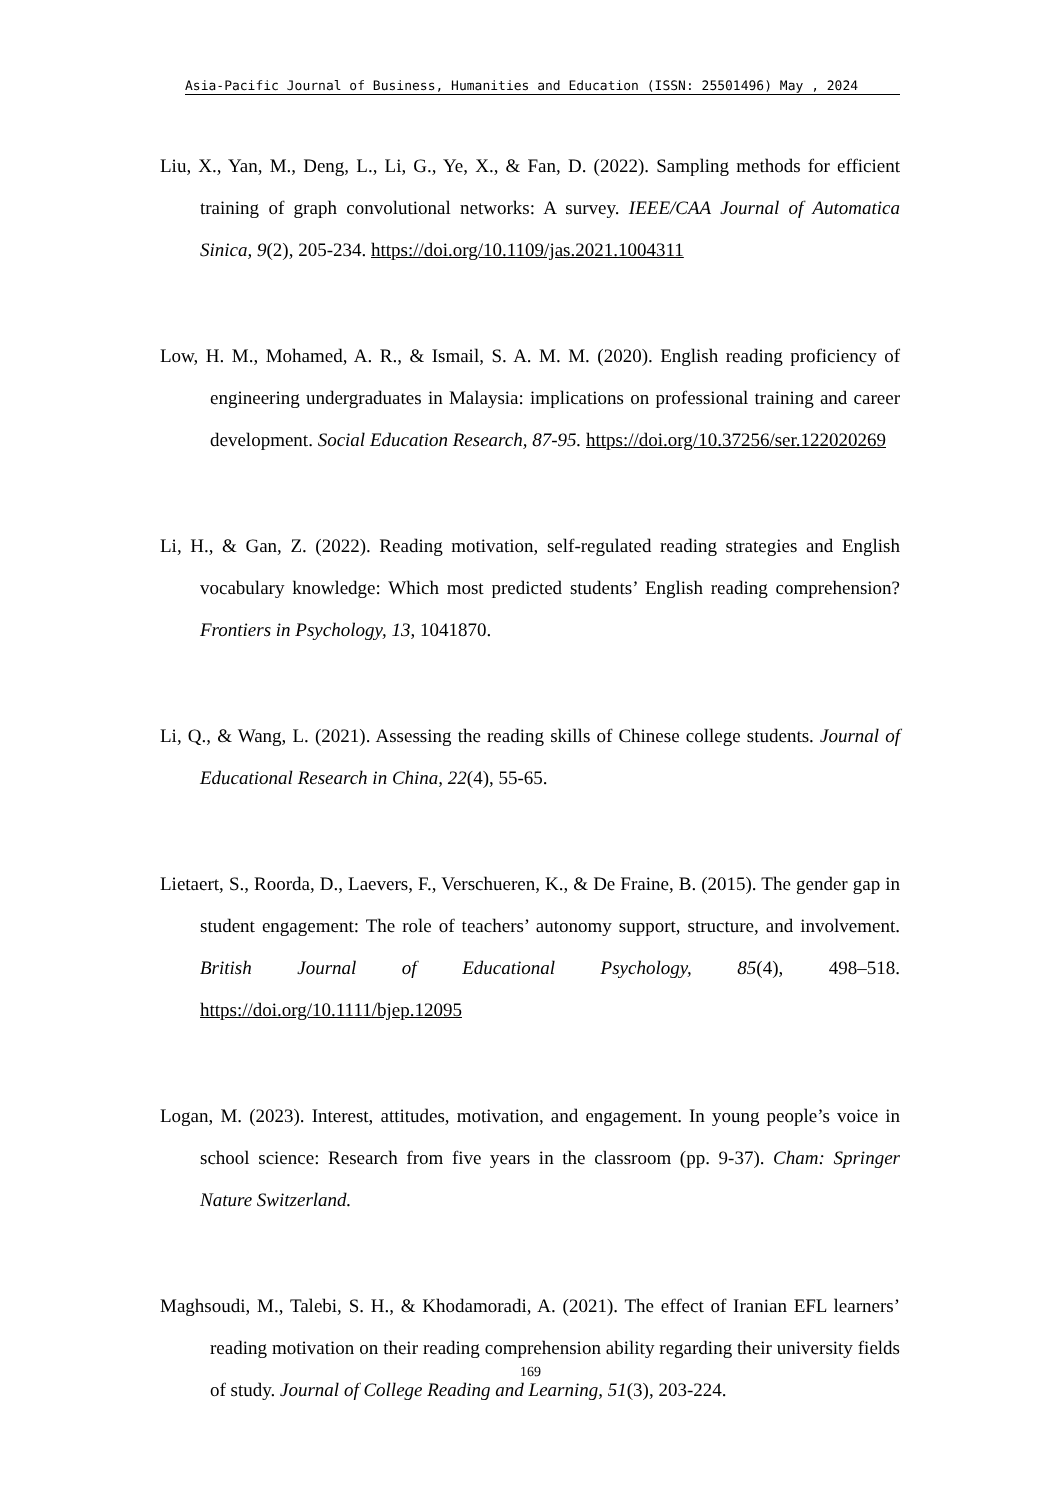Asia-Pacific Journal of Business, Humanities and Education (ISSN: 25501496) May , 2024
Liu, X., Yan, M., Deng, L., Li, G., Ye, X., & Fan, D. (2022). Sampling methods for efficient training of graph convolutional networks: A survey. IEEE/CAA Journal of Automatica Sinica, 9(2), 205-234. https://doi.org/10.1109/jas.2021.1004311
Low, H. M., Mohamed, A. R., & Ismail, S. A. M. M. (2020). English reading proficiency of engineering undergraduates in Malaysia: implications on professional training and career development. Social Education Research, 87-95. https://doi.org/10.37256/ser.122020269
Li, H., & Gan, Z. (2022). Reading motivation, self-regulated reading strategies and English vocabulary knowledge: Which most predicted students’ English reading comprehension? Frontiers in Psychology, 13, 1041870.
Li, Q., & Wang, L. (2021). Assessing the reading skills of Chinese college students. Journal of Educational Research in China, 22(4), 55-65.
Lietaert, S., Roorda, D., Laevers, F., Verschueren, K., & De Fraine, B. (2015). The gender gap in student engagement: The role of teachers’ autonomy support, structure, and involvement. British Journal of Educational Psychology, 85(4), 498–518. https://doi.org/10.1111/bjep.12095
Logan, M. (2023). Interest, attitudes, motivation, and engagement. In young people’s voice in school science: Research from five years in the classroom (pp. 9-37). Cham: Springer Nature Switzerland.
Maghsoudi, M., Talebi, S. H., & Khodamoradi, A. (2021). The effect of Iranian EFL learners’ reading motivation on their reading comprehension ability regarding their university fields of study. Journal of College Reading and Learning, 51(3), 203-224.
169